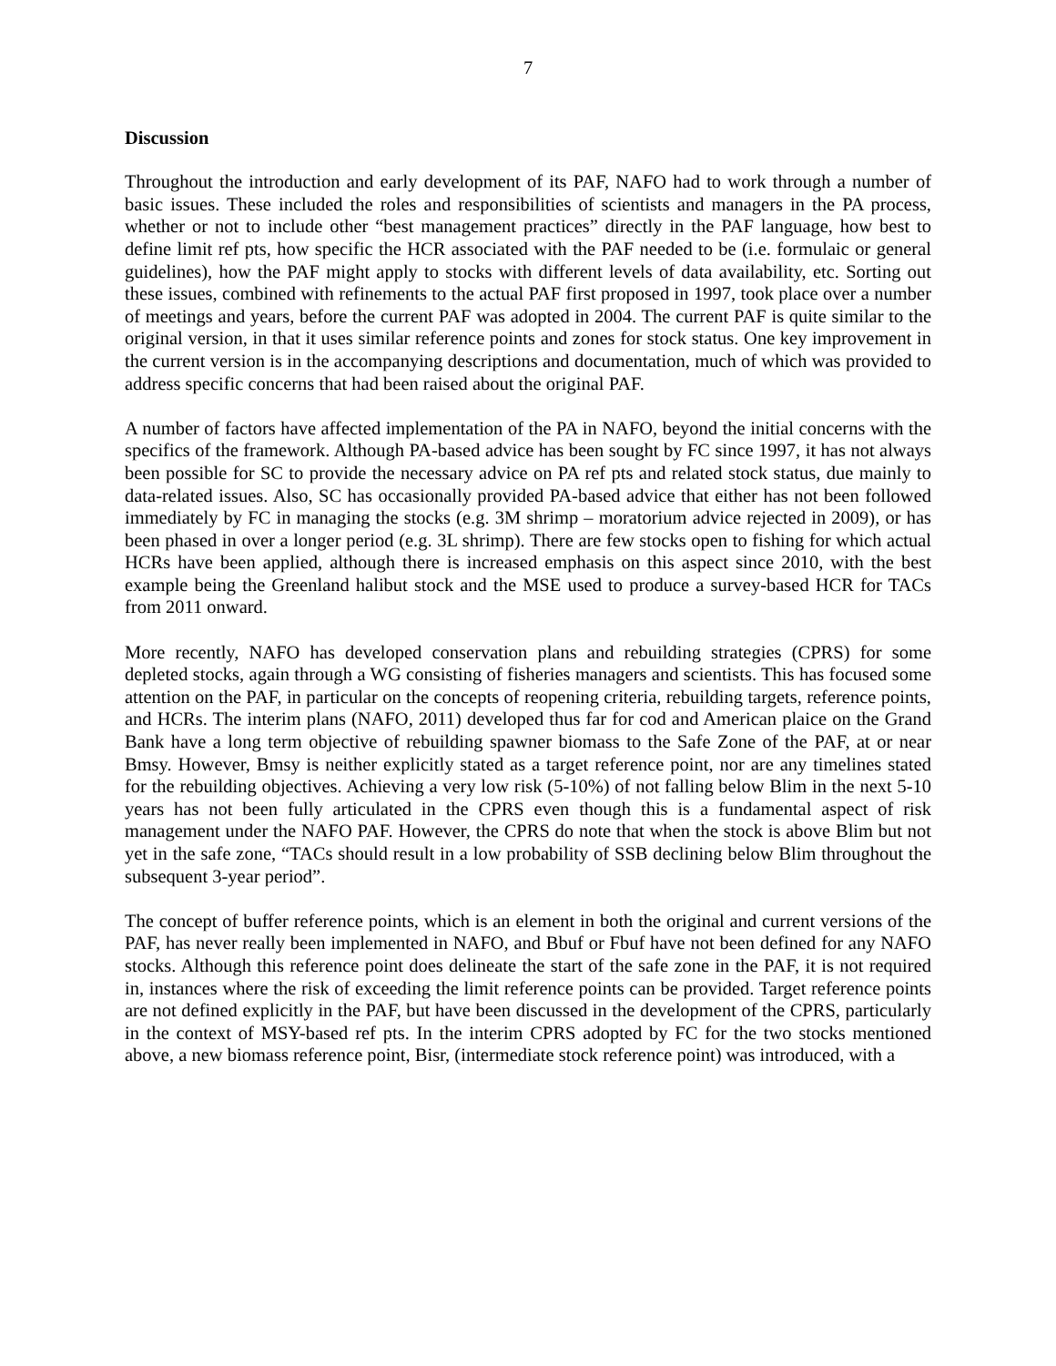7
Discussion
Throughout the introduction and early development of its PAF, NAFO had to work through a number of basic issues. These included the roles and responsibilities of scientists and managers in the PA process, whether or not to include other “best management practices” directly in the PAF language, how best to define limit ref pts, how specific the HCR associated with the PAF needed to be (i.e. formulaic or general guidelines), how the PAF might apply to stocks with different levels of data availability, etc. Sorting out these issues, combined with refinements to the actual PAF first proposed in 1997, took place over a number of meetings and years, before the current PAF was adopted in 2004. The current PAF is quite similar to the original version, in that it uses similar reference points and zones for stock status. One key improvement in the current version is in the accompanying descriptions and documentation, much of which was provided to address specific concerns that had been raised about the original PAF.
A number of factors have affected implementation of the PA in NAFO, beyond the initial concerns with the specifics of the framework. Although PA-based advice has been sought by FC since 1997, it has not always been possible for SC to provide the necessary advice on PA ref pts and related stock status, due mainly to data-related issues. Also, SC has occasionally provided PA-based advice that either has not been followed immediately by FC in managing the stocks (e.g. 3M shrimp – moratorium advice rejected in 2009), or has been phased in over a longer period (e.g. 3L shrimp). There are few stocks open to fishing for which actual HCRs have been applied, although there is increased emphasis on this aspect since 2010, with the best example being the Greenland halibut stock and the MSE used to produce a survey-based HCR for TACs from 2011 onward.
More recently, NAFO has developed conservation plans and rebuilding strategies (CPRS) for some depleted stocks, again through a WG consisting of fisheries managers and scientists. This has focused some attention on the PAF, in particular on the concepts of reopening criteria, rebuilding targets, reference points, and HCRs. The interim plans (NAFO, 2011) developed thus far for cod and American plaice on the Grand Bank have a long term objective of rebuilding spawner biomass to the Safe Zone of the PAF, at or near Bmsy. However, Bmsy is neither explicitly stated as a target reference point, nor are any timelines stated for the rebuilding objectives. Achieving a very low risk (5-10%) of not falling below Blim in the next 5-10 years has not been fully articulated in the CPRS even though this is a fundamental aspect of risk management under the NAFO PAF. However, the CPRS do note that when the stock is above Blim but not yet in the safe zone, “TACs should result in a low probability of SSB declining below Blim throughout the subsequent 3-year period”.
The concept of buffer reference points, which is an element in both the original and current versions of the PAF, has never really been implemented in NAFO, and Bbuf or Fbuf have not been defined for any NAFO stocks. Although this reference point does delineate the start of the safe zone in the PAF, it is not required in, instances where the risk of exceeding the limit reference points can be provided. Target reference points are not defined explicitly in the PAF, but have been discussed in the development of the CPRS, particularly in the context of MSY-based ref pts. In the interim CPRS adopted by FC for the two stocks mentioned above, a new biomass reference point, Bisr, (intermediate stock reference point) was introduced, with a